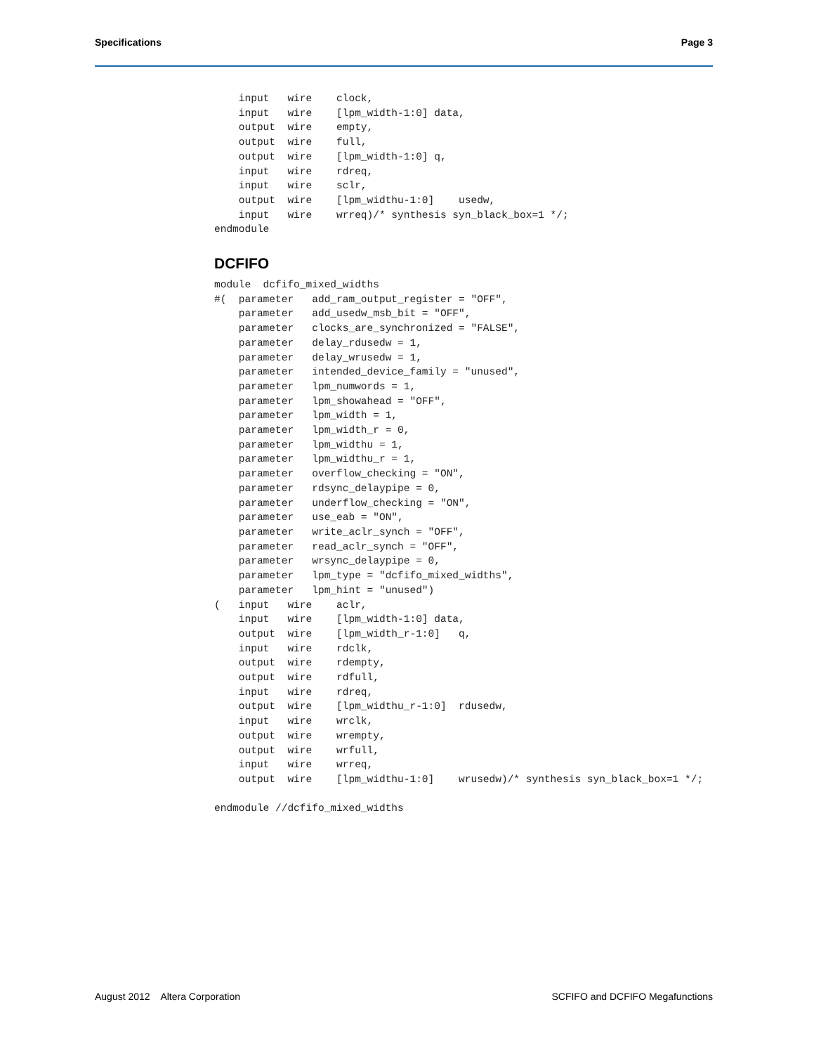Specifications Page 3
    input   wire    clock,
    input   wire    [lpm_width-1:0] data,
    output  wire    empty,
    output  wire    full,
    output  wire    [lpm_width-1:0] q,
    input   wire    rdreq,
    input   wire    sclr,
    output  wire    [lpm_widthu-1:0]    usedw,
    input   wire    wrreq)/* synthesis syn_black_box=1 */;
endmodule
DCFIFO
module  dcfifo_mixed_widths
#(  parameter   add_ram_output_register = "OFF",
    parameter   add_usedw_msb_bit = "OFF",
    parameter   clocks_are_synchronized = "FALSE",
    parameter   delay_rdusedw = 1,
    parameter   delay_wrusedw = 1,
    parameter   intended_device_family = "unused",
    parameter   lpm_numwords = 1,
    parameter   lpm_showahead = "OFF",
    parameter   lpm_width = 1,
    parameter   lpm_width_r = 0,
    parameter   lpm_widthu = 1,
    parameter   lpm_widthu_r = 1,
    parameter   overflow_checking = "ON",
    parameter   rdsync_delaypipe = 0,
    parameter   underflow_checking = "ON",
    parameter   use_eab = "ON",
    parameter   write_aclr_synch = "OFF",
    parameter   read_aclr_synch = "OFF",
    parameter   wrsync_delaypipe = 0,
    parameter   lpm_type = "dcfifo_mixed_widths",
    parameter   lpm_hint = "unused")
(   input   wire    aclr,
    input   wire    [lpm_width-1:0] data,
    output  wire    [lpm_width_r-1:0]   q,
    input   wire    rdclk,
    output  wire    rdempty,
    output  wire    rdfull,
    input   wire    rdreq,
    output  wire    [lpm_widthu_r-1:0]  rdusedw,
    input   wire    wrclk,
    output  wire    wrempty,
    output  wire    wrfull,
    input   wire    wrreq,
    output  wire    [lpm_widthu-1:0]    wrusedw)/* synthesis syn_black_box=1 */;

endmodule //dcfifo_mixed_widths
August 2012 Altera Corporation SCFIFO and DCFIFO Megafunctions